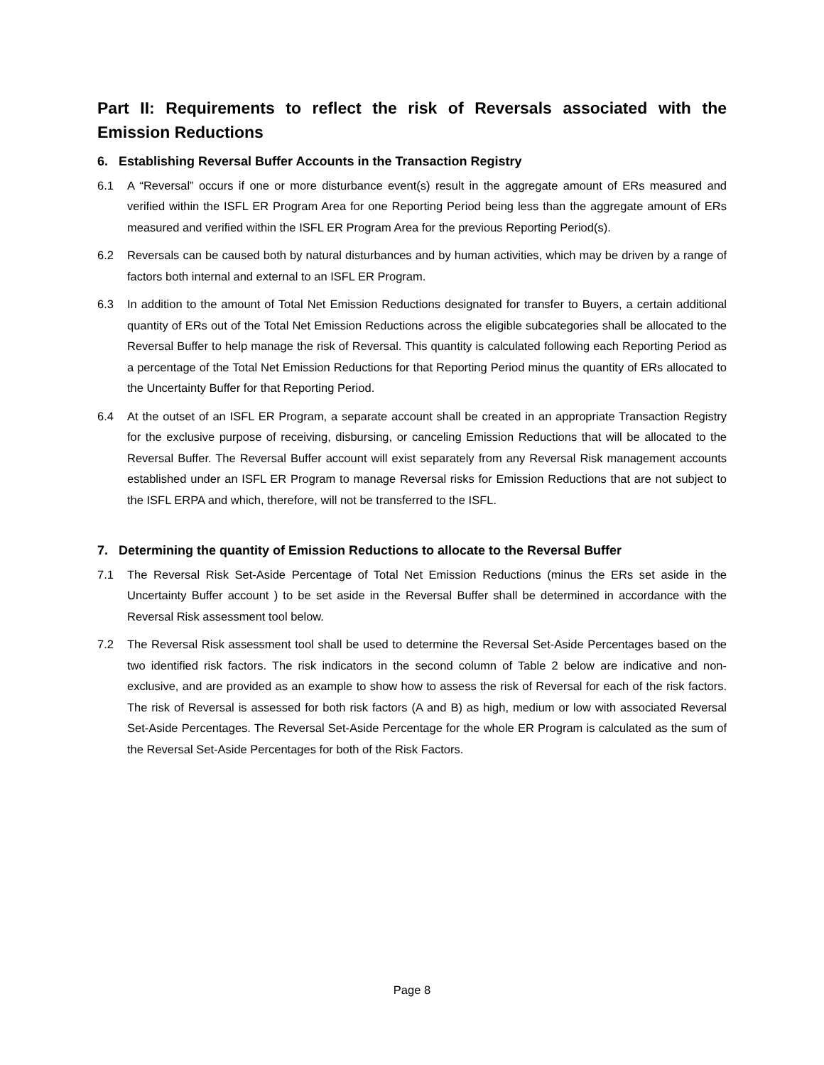Part II: Requirements to reflect the risk of Reversals associated with the Emission Reductions
6. Establishing Reversal Buffer Accounts in the Transaction Registry
6.1 A “Reversal” occurs if one or more disturbance event(s) result in the aggregate amount of ERs measured and verified within the ISFL ER Program Area for one Reporting Period being less than the aggregate amount of ERs measured and verified within the ISFL ER Program Area for the previous Reporting Period(s).
6.2 Reversals can be caused both by natural disturbances and by human activities, which may be driven by a range of factors both internal and external to an ISFL ER Program.
6.3 In addition to the amount of Total Net Emission Reductions designated for transfer to Buyers, a certain additional quantity of ERs out of the Total Net Emission Reductions across the eligible subcategories shall be allocated to the Reversal Buffer to help manage the risk of Reversal. This quantity is calculated following each Reporting Period as a percentage of the Total Net Emission Reductions for that Reporting Period minus the quantity of ERs allocated to the Uncertainty Buffer for that Reporting Period.
6.4 At the outset of an ISFL ER Program, a separate account shall be created in an appropriate Transaction Registry for the exclusive purpose of receiving, disbursing, or canceling Emission Reductions that will be allocated to the Reversal Buffer. The Reversal Buffer account will exist separately from any Reversal Risk management accounts established under an ISFL ER Program to manage Reversal risks for Emission Reductions that are not subject to the ISFL ERPA and which, therefore, will not be transferred to the ISFL.
7. Determining the quantity of Emission Reductions to allocate to the Reversal Buffer
7.1 The Reversal Risk Set-Aside Percentage of Total Net Emission Reductions (minus the ERs set aside in the Uncertainty Buffer account ) to be set aside in the Reversal Buffer shall be determined in accordance with the Reversal Risk assessment tool below.
7.2 The Reversal Risk assessment tool shall be used to determine the Reversal Set-Aside Percentages based on the two identified risk factors. The risk indicators in the second column of Table 2 below are indicative and non-exclusive, and are provided as an example to show how to assess the risk of Reversal for each of the risk factors. The risk of Reversal is assessed for both risk factors (A and B) as high, medium or low with associated Reversal Set-Aside Percentages. The Reversal Set-Aside Percentage for the whole ER Program is calculated as the sum of the Reversal Set-Aside Percentages for both of the Risk Factors.
Page 8